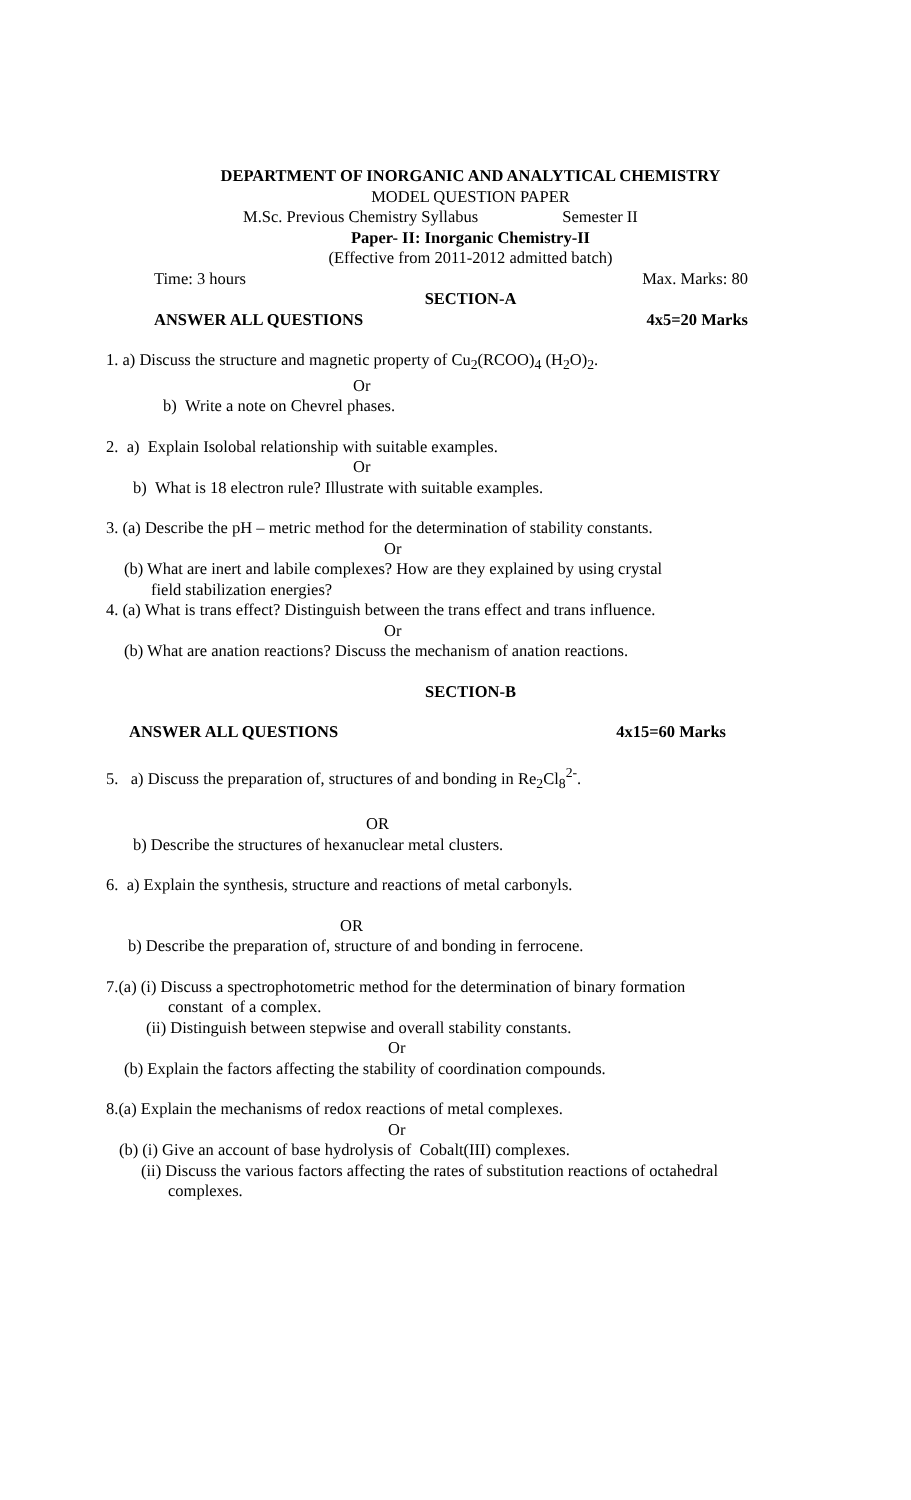DEPARTMENT OF INORGANIC AND ANALYTICAL CHEMISTRY
MODEL QUESTION PAPER
M.Sc. Previous Chemistry Syllabus Semester II
Paper- II: Inorganic Chemistry-II
(Effective from 2011-2012 admitted batch)
Time: 3 hours Max. Marks: 80
SECTION-A
ANSWER ALL QUESTIONS 4x5=20 Marks
1. a) Discuss the structure and magnetic property of Cu<sub>2</sub>(RCOO)<sub>4</sub> (H<sub>2</sub>O)<sub>2</sub>.
Or
b) Write a note on Chevrel phases.
2. a) Explain Isolobal relationship with suitable examples.
Or
b) What is 18 electron rule? Illustrate with suitable examples.
3. (a) Describe the pH – metric method for the determination of stability constants.
Or
(b) What are inert and labile complexes? How are they explained by using crystal
field stabilization energies?
4. (a) What is trans effect? Distinguish between the trans effect and trans influence.
Or
(b) What are anation reactions? Discuss the mechanism of anation reactions.
SECTION-B
ANSWER ALL QUESTIONS 4x15=60 Marks
5. a) Discuss the preparation of, structures of and bonding in Re<sub>2</sub>Cl<sub>8</sub><sup>2-</sup>.
OR
b) Describe the structures of hexanuclear metal clusters.
6. a) Explain the synthesis, structure and reactions of metal carbonyls.
OR
b) Describe the preparation of, structure of and bonding in ferrocene.
7.(a) (i) Discuss a spectrophotometric method for the determination of binary formation
constant of a complex.
(ii) Distinguish between stepwise and overall stability constants.
Or
(b) Explain the factors affecting the stability of coordination compounds.
8.(a) Explain the mechanisms of redox reactions of metal complexes.
Or
(b) (i) Give an account of base hydrolysis of Cobalt(III) complexes.
(ii) Discuss the various factors affecting the rates of substitution reactions of octahedral
complexes.